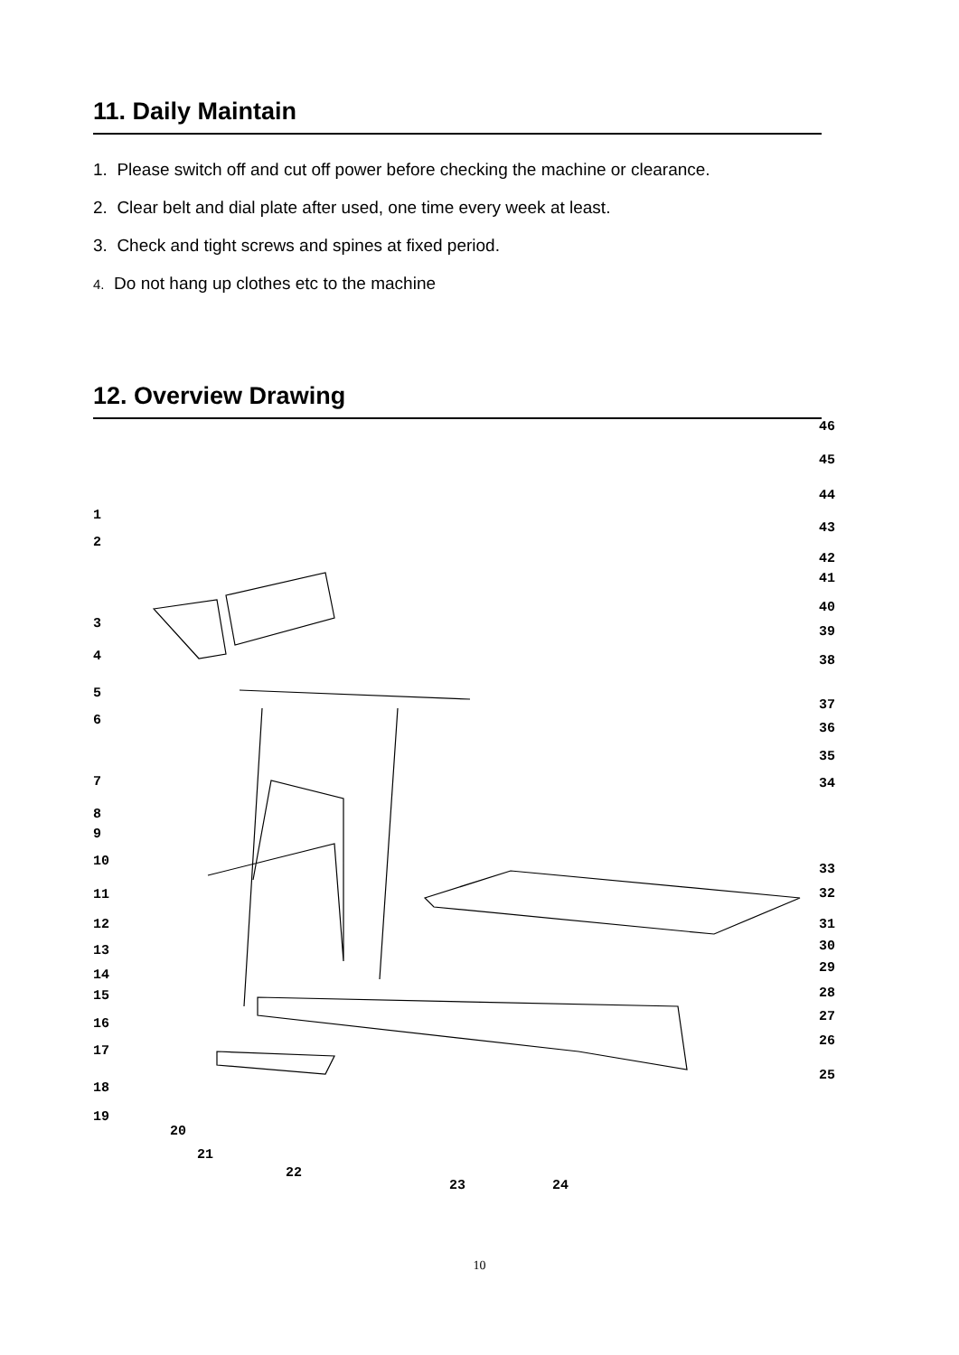11. Daily Maintain
1. Please switch off and cut off power before checking the machine or clearance.
2. Clear belt and dial plate after used, one time every week at least.
3. Check and tight screws and spines at fixed period.
4. Do not hang up clothes etc to the machine
12. Overview Drawing
46
45
44
43
42
41
40
39
38
37
36
35
34
33
32
31
30
29
28
27
26
25
1
2
3
4
5
6
7
8
9
10
11
12
13
14
15
16
17
18
19
20
21
22
23 24
10